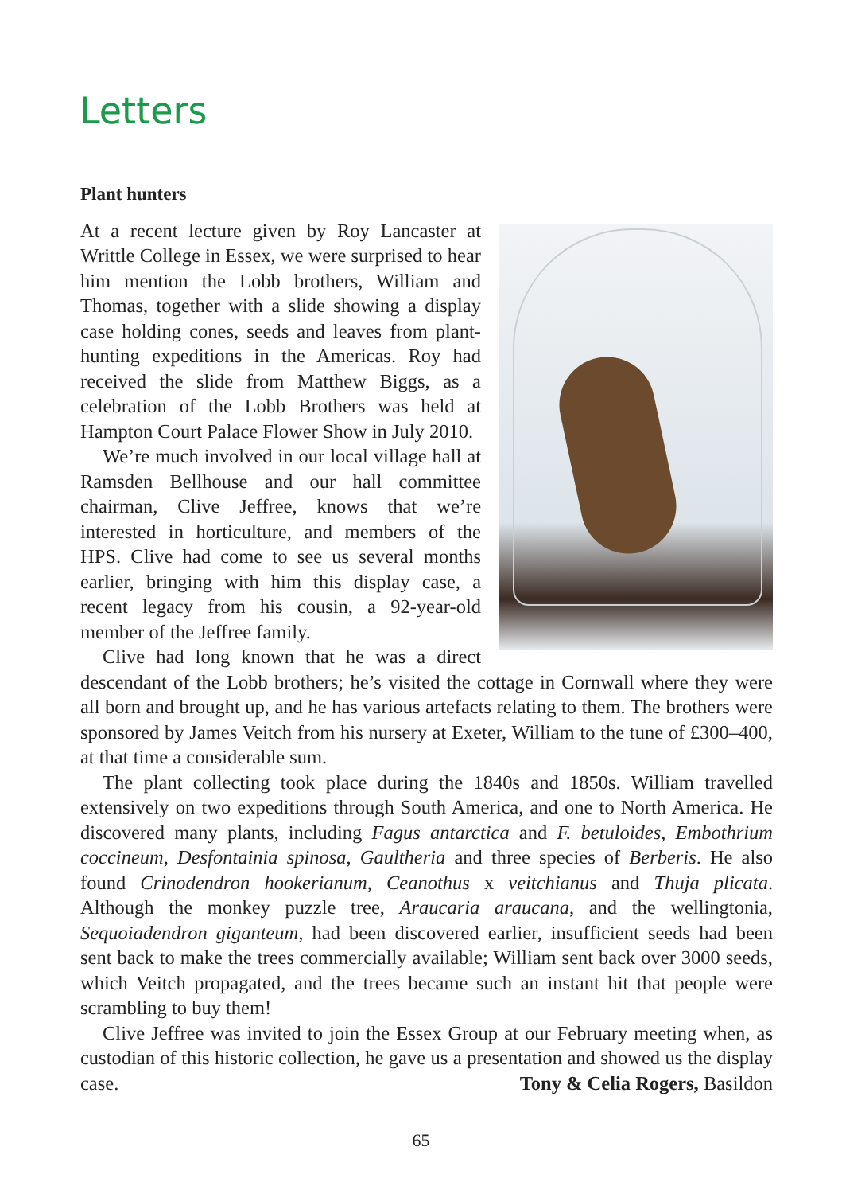Letters
Plant hunters
At a recent lecture given by Roy Lancaster at Writtle College in Essex, we were surprised to hear him mention the Lobb brothers, William and Thomas, together with a slide showing a display case holding cones, seeds and leaves from plant-hunting expeditions in the Americas. Roy had received the slide from Matthew Biggs, as a celebration of the Lobb Brothers was held at Hampton Court Palace Flower Show in July 2010.
We’re much involved in our local village hall at Ramsden Bellhouse and our hall committee chairman, Clive Jeffree, knows that we’re interested in horticulture, and members of the HPS. Clive had come to see us several months earlier, bringing with him this display case, a recent legacy from his cousin, a 92-year-old member of the Jeffree family.
Clive had long known that he was a direct descendant of the Lobb brothers; he’s visited the cottage in Cornwall where they were all born and brought up, and he has various artefacts relating to them. The brothers were sponsored by James Veitch from his nursery at Exeter, William to the tune of £300–400, at that time a considerable sum.
The plant collecting took place during the 1840s and 1850s. William travelled extensively on two expeditions through South America, and one to North America. He discovered many plants, including Fagus antarctica and F. betuloides, Embothrium coccineum, Desfontainia spinosa, Gaultheria and three species of Berberis. He also found Crinodendron hookerianum, Ceanothus x veitchianus and Thuja plicata. Although the monkey puzzle tree, Araucaria araucana, and the wellingtonia, Sequoiadendron giganteum, had been discovered earlier, insufficient seeds had been sent back to make the trees commercially available; William sent back over 3000 seeds, which Veitch propagated, and the trees became such an instant hit that people were scrambling to buy them!
Clive Jeffree was invited to join the Essex Group at our February meeting when, as custodian of this historic collection, he gave us a presentation and showed us the display case. Tony & Celia Rogers, Basildon
65